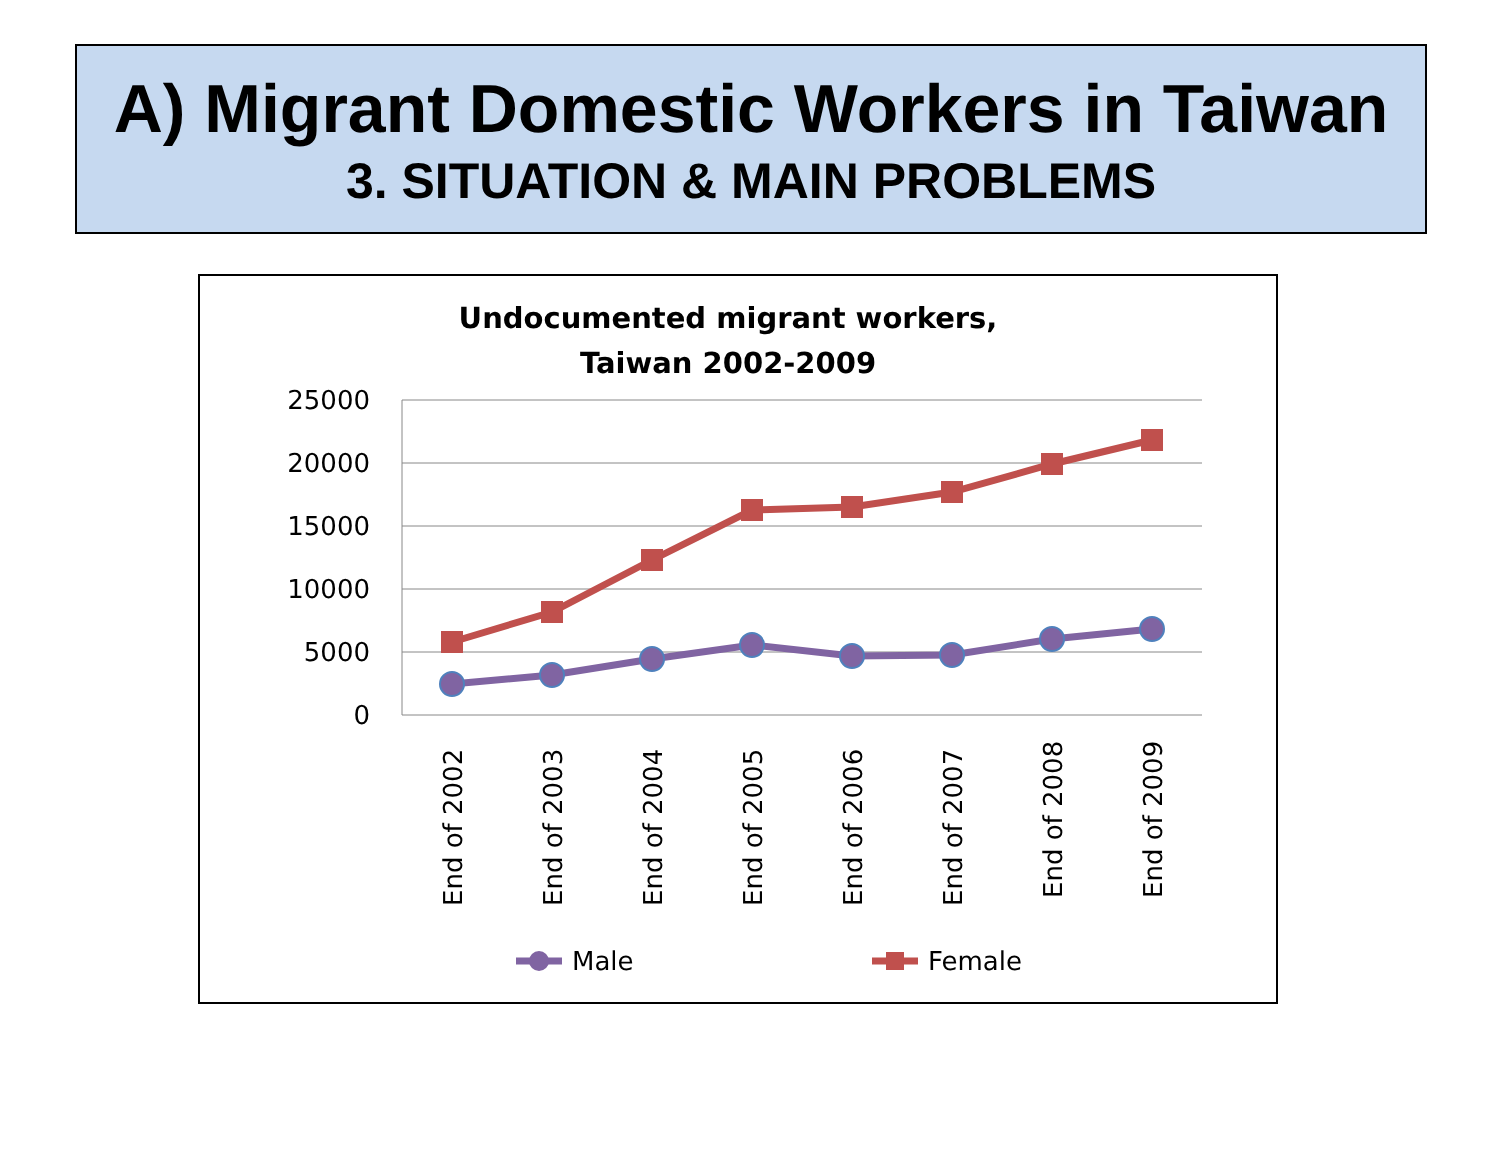A) Migrant Domestic Workers in Taiwan
3. SITUATION & MAIN PROBLEMS
Undocumented migrant workers,
Taiwan 2002-2009
25000
20000
15000
10000
5000
0
End of 2002
End of 2003
End of 2004
End of 2005
End of 2006
End of 2007
End of 2008
End of 2009
Male
Female